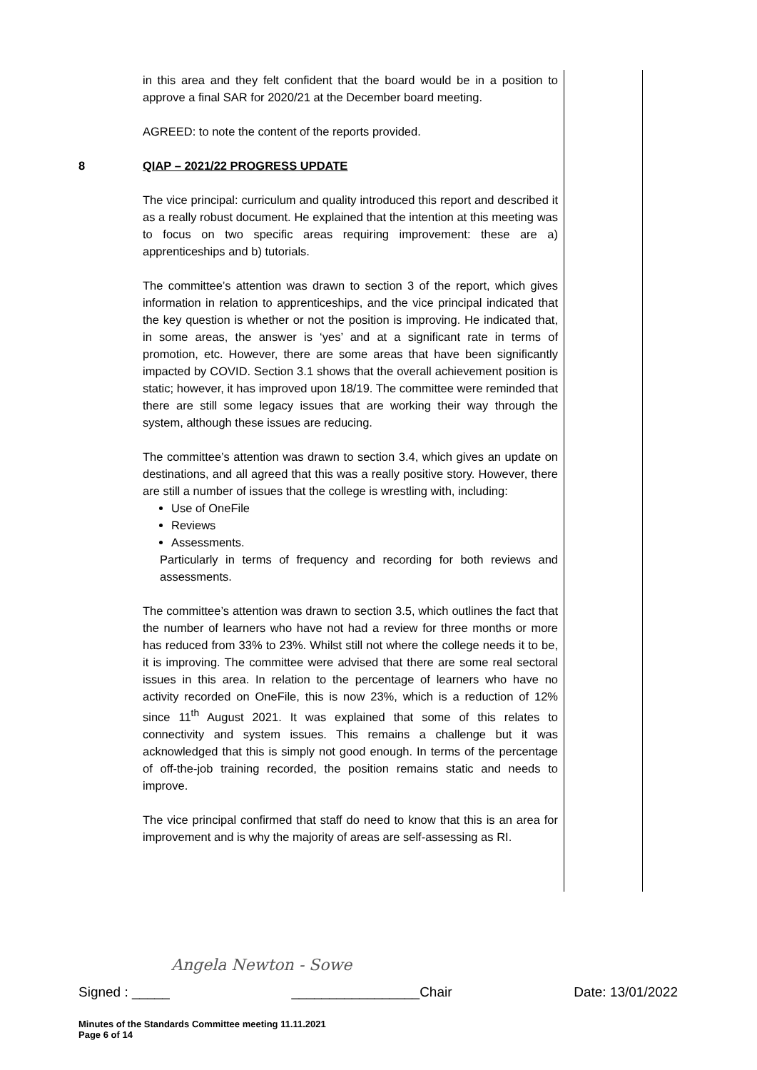in this area and they felt confident that the board would be in a position to approve a final SAR for 2020/21 at the December board meeting.
AGREED: to note the content of the reports provided.
8 QIAP – 2021/22 PROGRESS UPDATE
The vice principal: curriculum and quality introduced this report and described it as a really robust document. He explained that the intention at this meeting was to focus on two specific areas requiring improvement: these are a) apprenticeships and b) tutorials.
The committee’s attention was drawn to section 3 of the report, which gives information in relation to apprenticeships, and the vice principal indicated that the key question is whether or not the position is improving. He indicated that, in some areas, the answer is ‘yes’ and at a significant rate in terms of promotion, etc. However, there are some areas that have been significantly impacted by COVID. Section 3.1 shows that the overall achievement position is static; however, it has improved upon 18/19. The committee were reminded that there are still some legacy issues that are working their way through the system, although these issues are reducing.
The committee’s attention was drawn to section 3.4, which gives an update on destinations, and all agreed that this was a really positive story. However, there are still a number of issues that the college is wrestling with, including:
Use of OneFile
Reviews
Assessments.
Particularly in terms of frequency and recording for both reviews and assessments.
The committee’s attention was drawn to section 3.5, which outlines the fact that the number of learners who have not had a review for three months or more has reduced from 33% to 23%. Whilst still not where the college needs it to be, it is improving. The committee were advised that there are some real sectoral issues in this area. In relation to the percentage of learners who have no activity recorded on OneFile, this is now 23%, which is a reduction of 12% since 11<sup>th</sup> August 2021. It was explained that some of this relates to connectivity and system issues. This remains a challenge but it was acknowledged that this is simply not good enough. In terms of the percentage of off-the-job training recorded, the position remains static and needs to improve.
The vice principal confirmed that staff do need to know that this is an area for improvement and is why the majority of areas are self-assessing as RI.
Angela Newton - Sowe
Signed : _____ _________________Chair Date: 13/01/2022
Minutes of the Standards Committee meeting 11.11.2021
Page 6 of 14